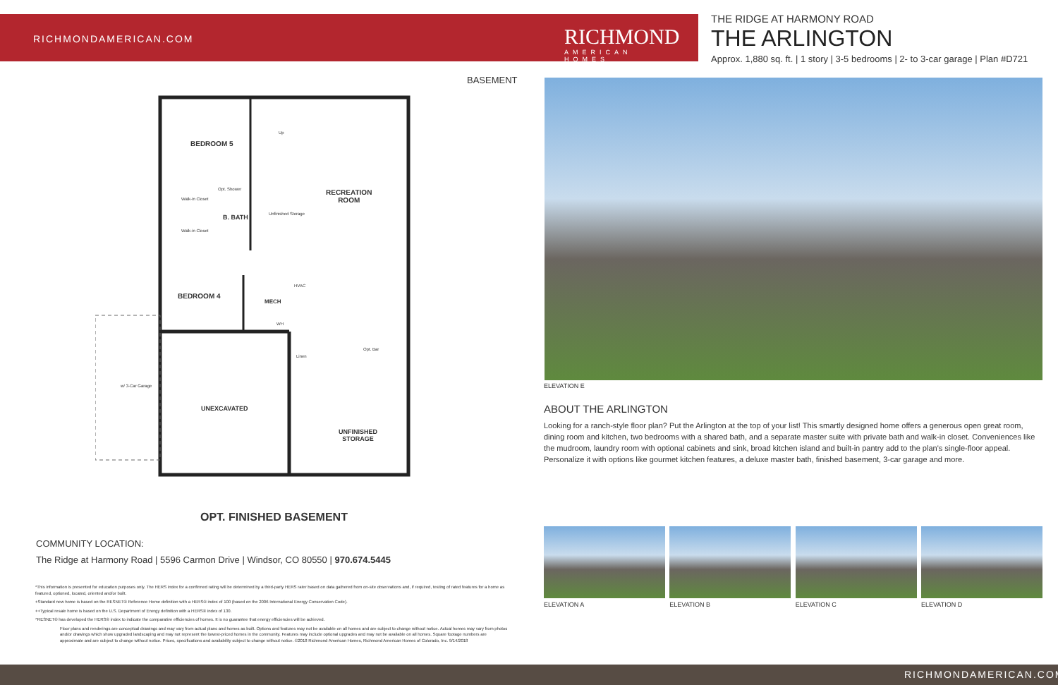RICHMONDAMERICAN.COM
RICHMOND
AMERICAN HOMES
BASEMENT
BEDROOM 5
RECREATION
ROOM
Walk-in Closet
Opt. Shower
B. BATH Unfinished Storage
Up
Walk-in Closet
BEDROOM 4
MECH
HVAC
WH
Opt. Bar
Linen
w/ 3-Car Garage
UNEXCAVATED
UNFINISHED
STORAGE
OPT. FINISHED BASEMENT
COMMUNITY LOCATION:
The Ridge at Harmony Road | 5596 Carmon Drive | Windsor, CO 80550 | 970.674.5445
*This information is presented for education purposes only. The HERS index for a confirmed rating will be determined by a third-party HERS rater based on data gathered from on-site observations and, if required, testing of rated features for a home as featured, optioned, located, oriented and/or built.
+Standard new home is based on the RESNET® Reference Home definition with a HERS® index of 100 (based on the 2006 International Energy Conservation Code).
++Typical resale home is based on the U.S. Department of Energy definition with a HERS® index of 130.
^RESNET® has developed the HERS® index to indicate the comparative efficiencies of homes. It is no guarantee that energy efficiencies will be achieved.
Floor plans and renderings are conceptual drawings and may vary from actual plans and homes as built. Options and features may not be available on all homes and are subject to change without notice. Actual homes may vary from photos and/or drawings which show upgraded landscaping and may not represent the lowest-priced homes in the community. Features may include optional upgrades and may not be available on all homes. Square footage numbers are approximate and are subject to change without notice. Prices, specifications and availability subject to change without notice. ©2018 Richmond American Homes, Richmond American Homes of Colorado, Inc. 9/14/2018
THE RIDGE AT HARMONY ROAD
THE ARLINGTON
Approx. 1,880 sq. ft. | 1 story | 3-5 bedrooms | 2- to 3-car garage | Plan #D721
ELEVATION E
ABOUT THE ARLINGTON
Looking for a ranch-style floor plan? Put the Arlington at the top of your list! This smartly designed home offers a generous open great room, dining room and kitchen, two bedrooms with a shared bath, and a separate master suite with private bath and walk-in closet. Conveniences like the mudroom, laundry room with optional cabinets and sink, broad kitchen island and built-in pantry add to the plan's single-floor appeal. Personalize it with options like gourmet kitchen features, a deluxe master bath, finished basement, 3-car garage and more.
ELEVATION A ELEVATION B ELEVATION C ELEVATION D
RICHMONDAMERICAN.COM